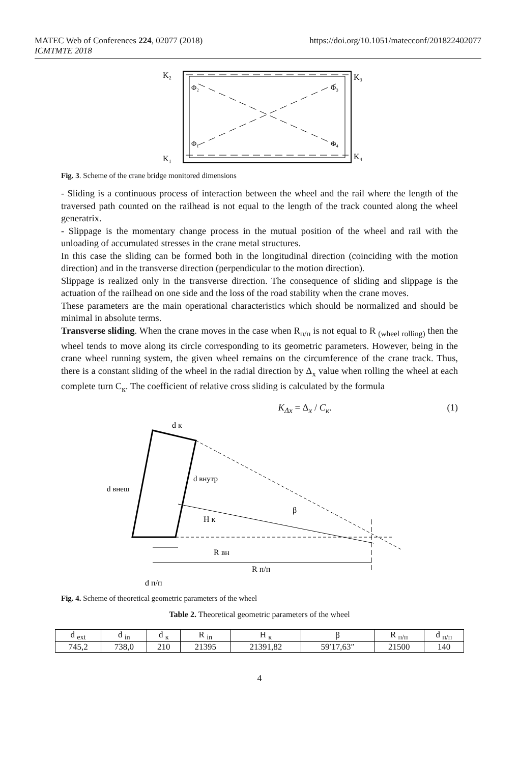MATEC Web of Conferences 224, 02077 (2018) https://doi.org/10.1051/matecconf/201822402077
ICMTMTE 2018
K₂
K₃
K₁
K₄
Φ₂
Φ₃
Φ₁
Φ₄
Fig. 3. Scheme of the crane bridge monitored dimensions
- Sliding is a continuous process of interaction between the wheel and the rail where the length of the traversed path counted on the railhead is not equal to the length of the track counted along the wheel generatrix.
- Slippage is the momentary change process in the mutual position of the wheel and rail with the unloading of accumulated stresses in the crane metal structures.
In this case the sliding can be formed both in the longitudinal direction (coinciding with the motion direction) and in the transverse direction (perpendicular to the motion direction).
Slippage is realized only in the transverse direction. The consequence of sliding and slippage is the actuation of the railhead on one side and the loss of the road stability when the crane moves.
These parameters are the main operational characteristics which should be normalized and should be minimal in absolute terms.
Transverse sliding. When the crane moves in the case when R<sub>п/п</sub> is not equal to R <sub>(wheel rolling)</sub> then the wheel tends to move along its circle corresponding to its geometric parameters. However, being in the crane wheel running system, the given wheel remains on the circumference of the crane track. Thus, there is a constant sliding of the wheel in the radial direction by Δ<sub>x</sub> value when rolling the wheel at each complete turn C<sub>к</sub>. The coefficient of relative cross sliding is calculated by the formula
K<sub>Δx</sub> = Δ<sub>x</sub> / C<sub>к</sub>. (1)
d к
d внутр
d внеш
H к
β
R вн
R п/п
d п/п
Fig. 4. Scheme of theoretical geometric parameters of the wheel
Table 2. Theoretical geometric parameters of the wheel
| d <sub>ext</sub> | d <sub>in</sub> | d <sub>к</sub> | R <sub>in</sub> | H <sub>к</sub> | β | R <sub>п/п</sub> | d <sub>п/п</sub> |
| --- | --- | --- | --- | --- | --- | --- | --- |
| 745,2 | 738,0 | 210 | 21395 | 21391,82 | 59′17,63″ | 21500 | 140 |
4